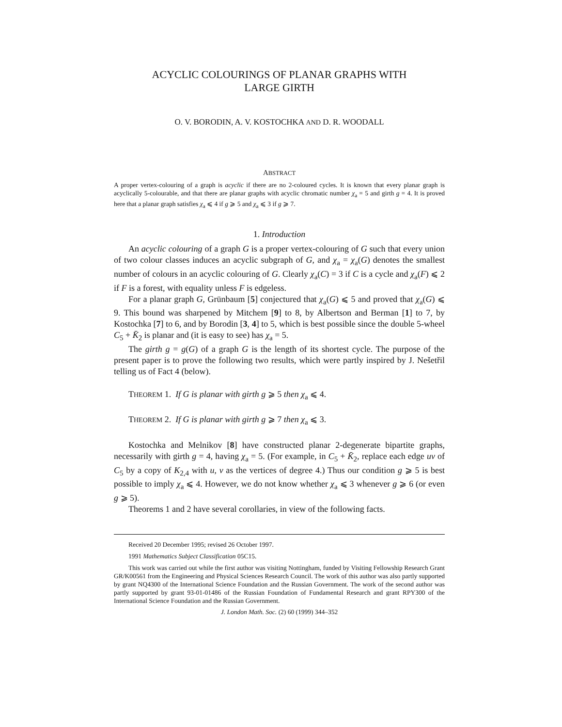ACYCLIC COLOURINGS OF PLANAR GRAPHS WITH
LARGE GIRTH
O. V. BORODIN, A. V. KOSTOCHKA AND D. R. WOODALL
ABSTRACT
A proper vertex-colouring of a graph is acyclic if there are no 2-coloured cycles. It is known that every planar graph is acyclically 5-colourable, and that there are planar graphs with acyclic chromatic number χ<sub>a</sub> = 5 and girth g = 4. It is proved here that a planar graph satisfies χ<sub>a</sub> ⩽ 4 if g ⩾ 5 and χ<sub>a</sub> ⩽ 3 if g ⩾ 7.
1. Introduction
An acyclic colouring of a graph G is a proper vertex-colouring of G such that every union of two colour classes induces an acyclic subgraph of G, and χ<sub>a</sub> = χ<sub>a</sub>(G) denotes the smallest number of colours in an acyclic colouring of G. Clearly χ<sub>a</sub>(C) = 3 if C is a cycle and χ<sub>a</sub>(F) ⩽ 2 if F is a forest, with equality unless F is edgeless.
For a planar graph G, Grünbaum [5] conjectured that χ<sub>a</sub>(G) ⩽ 5 and proved that χ<sub>a</sub>(G) ⩽ 9. This bound was sharpened by Mitchem [9] to 8, by Albertson and Berman [1] to 7, by Kostochka [7] to 6, and by Borodin [3, 4] to 5, which is best possible since the double 5-wheel C<sub>5</sub> + K̄<sub>2</sub> is planar and (it is easy to see) has χ<sub>a</sub> = 5.
The girth g = g(G) of a graph G is the length of its shortest cycle. The purpose of the present paper is to prove the following two results, which were partly inspired by J. Nešetřil telling us of Fact 4 (below).
THEOREM 1. If G is planar with girth g ⩾ 5 then χ<sub>a</sub> ⩽ 4.
THEOREM 2. If G is planar with girth g ⩾ 7 then χ<sub>a</sub> ⩽ 3.
Kostochka and Melnikov [8] have constructed planar 2-degenerate bipartite graphs, necessarily with girth g = 4, having χ<sub>a</sub> = 5. (For example, in C<sub>5</sub> + K̄<sub>2</sub>, replace each edge uv of C<sub>5</sub> by a copy of K<sub>2,4</sub> with u, v as the vertices of degree 4.) Thus our condition g ⩾ 5 is best possible to imply χ<sub>a</sub> ⩽ 4. However, we do not know whether χ<sub>a</sub> ⩽ 3 whenever g ⩾ 6 (or even g ⩾ 5).
Theorems 1 and 2 have several corollaries, in view of the following facts.
Received 20 December 1995; revised 26 October 1997.
1991 Mathematics Subject Classification 05C15.
This work was carried out while the first author was visiting Nottingham, funded by Visiting Fellowship Research Grant GR/K00561 from the Engineering and Physical Sciences Research Council. The work of this author was also partly supported by grant NQ4300 of the International Science Foundation and the Russian Government. The work of the second author was partly supported by grant 93-01-01486 of the Russian Foundation of Fundamental Research and grant RPY300 of the International Science Foundation and the Russian Government.
J. London Math. Soc. (2) 60 (1999) 344–352